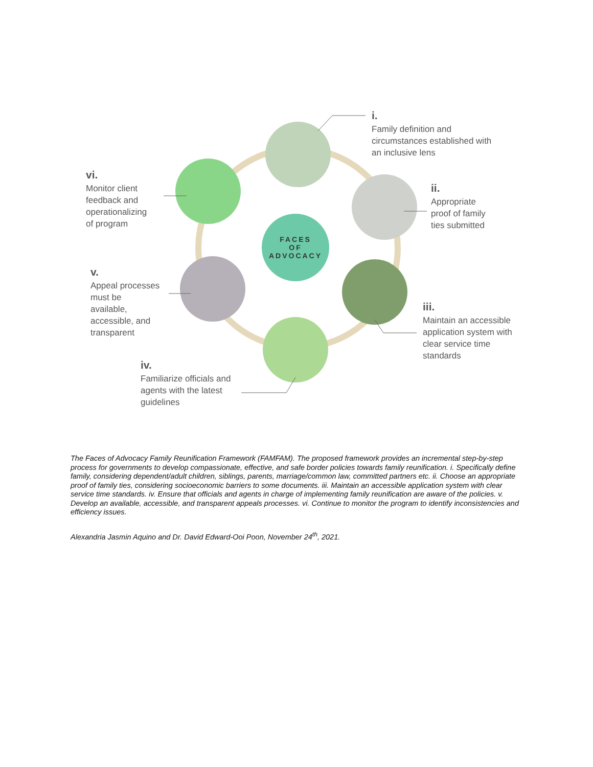FACES
OF
ADVOCACY
i.
Family definition and
circumstances established with
an inclusive lens
ii.
Appropriate
proof of family
ties submitted
iii.
Maintain an accessible
application system with
clear service time
standards
iv.
Familiarize officials and
agents with the latest
guidelines
v.
Appeal processes
must be
available,
accessible, and
transparent
vi.
Monitor client
feedback and
operationalizing
of program
The Faces of Advocacy Family Reunification Framework (FAMFAM). The proposed framework provides an incremental step-by-step process for governments to develop compassionate, effective, and safe border policies towards family reunification. i. Specifically define family, considering dependent/adult children, siblings, parents, marriage/common law, committed partners etc. ii. Choose an appropriate proof of family ties, considering socioeconomic barriers to some documents. iii. Maintain an accessible application system with clear service time standards. iv. Ensure that officials and agents in charge of implementing family reunification are aware of the policies. v. Develop an available, accessible, and transparent appeals processes. vi. Continue to monitor the program to identify inconsistencies and efficiency issues.
Alexandria Jasmin Aquino and Dr. David Edward-Ooi Poon, November 24<sup>th</sup>, 2021.